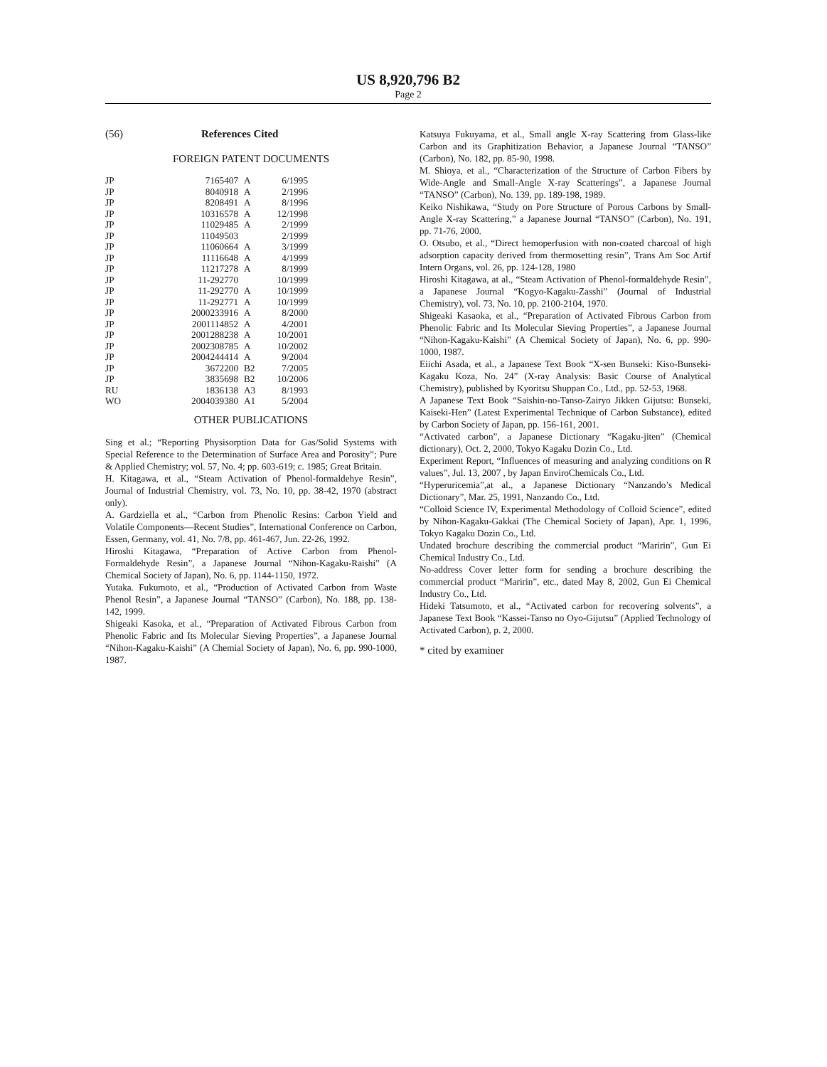US 8,920,796 B2
Page 2
(56) References Cited
FOREIGN PATENT DOCUMENTS
| JP | 7165407 | A | 6/1995 |
| JP | 8040918 | A | 2/1996 |
| JP | 8208491 | A | 8/1996 |
| JP | 10316578 | A | 12/1998 |
| JP | 11029485 | A | 2/1999 |
| JP | 11049503 | | 2/1999 |
| JP | 11060664 | A | 3/1999 |
| JP | 11116648 | A | 4/1999 |
| JP | 11217278 | A | 8/1999 |
| JP | 11-292770 | | 10/1999 |
| JP | 11-292770 | A | 10/1999 |
| JP | 11-292771 | A | 10/1999 |
| JP | 2000233916 | A | 8/2000 |
| JP | 2001114852 | A | 4/2001 |
| JP | 2001288238 | A | 10/2001 |
| JP | 2002308785 | A | 10/2002 |
| JP | 2004244414 | A | 9/2004 |
| JP | 3672200 | B2 | 7/2005 |
| JP | 3835698 | B2 | 10/2006 |
| RU | 1836138 | A3 | 8/1993 |
| WO | 2004039380 | A1 | 5/2004 |
OTHER PUBLICATIONS
Sing et al.; “Reporting Physisorption Data for Gas/Solid Systems with Special Reference to the Determination of Surface Area and Porosity”; Pure & Applied Chemistry; vol. 57, No. 4; pp. 603-619; c. 1985; Great Britain.
H. Kitagawa, et al., “Steam Activation of Phenol-formaldehye Resin”, Journal of Industrial Chemistry, vol. 73, No. 10, pp. 38-42, 1970 (abstract only).
A. Gardziella et al., “Carbon from Phenolic Resins: Carbon Yield and Volatile Components—Recent Studies”, International Conference on Carbon, Essen, Germany, vol. 41, No. 7/8, pp. 461-467, Jun. 22-26, 1992.
Hiroshi Kitagawa, “Preparation of Active Carbon from Phenol-Formaldehyde Resin”, a Japanese Journal “Nihon-Kagaku-Raishi” (A Chemical Society of Japan), No. 6, pp. 1144-1150, 1972.
Yutaka. Fukumoto, et al., “Production of Activated Carbon from Waste Phenol Resin”, a Japanese Journal “TANSO” (Carbon), No. 188, pp. 138-142, 1999.
Shigeaki Kasoka, et al., “Preparation of Activated Fibrous Carbon from Phenolic Fabric and Its Molecular Sieving Properties”, a Japanese Journal “Nihon-Kagaku-Kaishi” (A Chemial Society of Japan), No. 6, pp. 990-1000, 1987.
Katsuya Fukuyama, et al., Small angle X-ray Scattering from Glass-like Carbon and its Graphitization Behavior, a Japanese Journal “TANSO” (Carbon), No. 182, pp. 85-90, 1998.
M. Shioya, et al., “Characterization of the Structure of Carbon Fibers by Wide-Angle and Small-Angle X-ray Scatterings”, a Japanese Journal “TANSO” (Carbon), No. 139, pp. 189-198, 1989.
Keiko Nishikawa, “Study on Pore Structure of Porous Carbons by Small-Angle X-ray Scattering,” a Japanese Journal “TANSO” (Carbon), No. 191, pp. 71-76, 2000.
O. Otsubo, et al., “Direct hemoperfusion with non-coated charcoal of high adsorption capacity derived from thermosetting resin”, Trans Am Soc Artif Intern Organs, vol. 26, pp. 124-128, 1980
Hiroshi Kitagawa, at al., “Steam Activation of Phenol-formaldehyde Resin”, a Japanese Journal “Kogyo-Kagaku-Zasshi” (Journal of Industrial Chemistry), vol. 73, No. 10, pp. 2100-2104, 1970.
Shigeaki Kasaoka, et al., “Preparation of Activated Fibrous Carbon from Phenolic Fabric and Its Molecular Sieving Properties”, a Japanese Journal “Nihon-Kagaku-Kaishi” (A Chemical Society of Japan), No. 6, pp. 990-1000, 1987.
Eiichi Asada, et al., a Japanese Text Book “X-sen Bunseki: Kiso-Bunseki-Kagaku Koza, No. 24” (X-ray Analysis: Basic Course of Analytical Chemistry), published by Kyoritsu Shuppan Co., Ltd., pp. 52-53, 1968.
A Japanese Text Book “Saishin-no-Tanso-Zairyo Jikken Gijutsu: Bunseki, Kaiseki-Hen” (Latest Experimental Technique of Carbon Substance), edited by Carbon Society of Japan, pp. 156-161, 2001.
“Activated carbon”, a Japanese Dictionary “Kagaku-jiten” (Chemical dictionary), Oct. 2, 2000, Tokyo Kagaku Dozin Co., Ltd.
Experiment Report, “Influences of measuring and analyzing conditions on R values”, Jul. 13, 2007 , by Japan EnviroChemicals Co., Ltd.
“Hyperuricemia”,at al., a Japanese Dictionary “Nanzando’s Medical Dictionary”, Mar. 25, 1991, Nanzando Co., Ltd.
“Colloid Science IV, Experimental Methodology of Colloid Science”, edited by Nihon-Kagaku-Gakkai (The Chemical Society of Japan), Apr. 1, 1996, Tokyo Kagaku Dozin Co., Ltd.
Undated brochure describing the commercial product “Maririn”, Gun Ei Chemical Industry Co., Ltd.
No-address Cover letter form for sending a brochure describing the commercial product “Maririn”, etc., dated May 8, 2002, Gun Ei Chemical Industry Co., Ltd.
Hideki Tatsumoto, et al., “Activated carbon for recovering solvents”, a Japanese Text Book “Kassei-Tanso no Oyo-Gijutsu” (Applied Technology of Activated Carbon), p. 2, 2000.
* cited by examiner